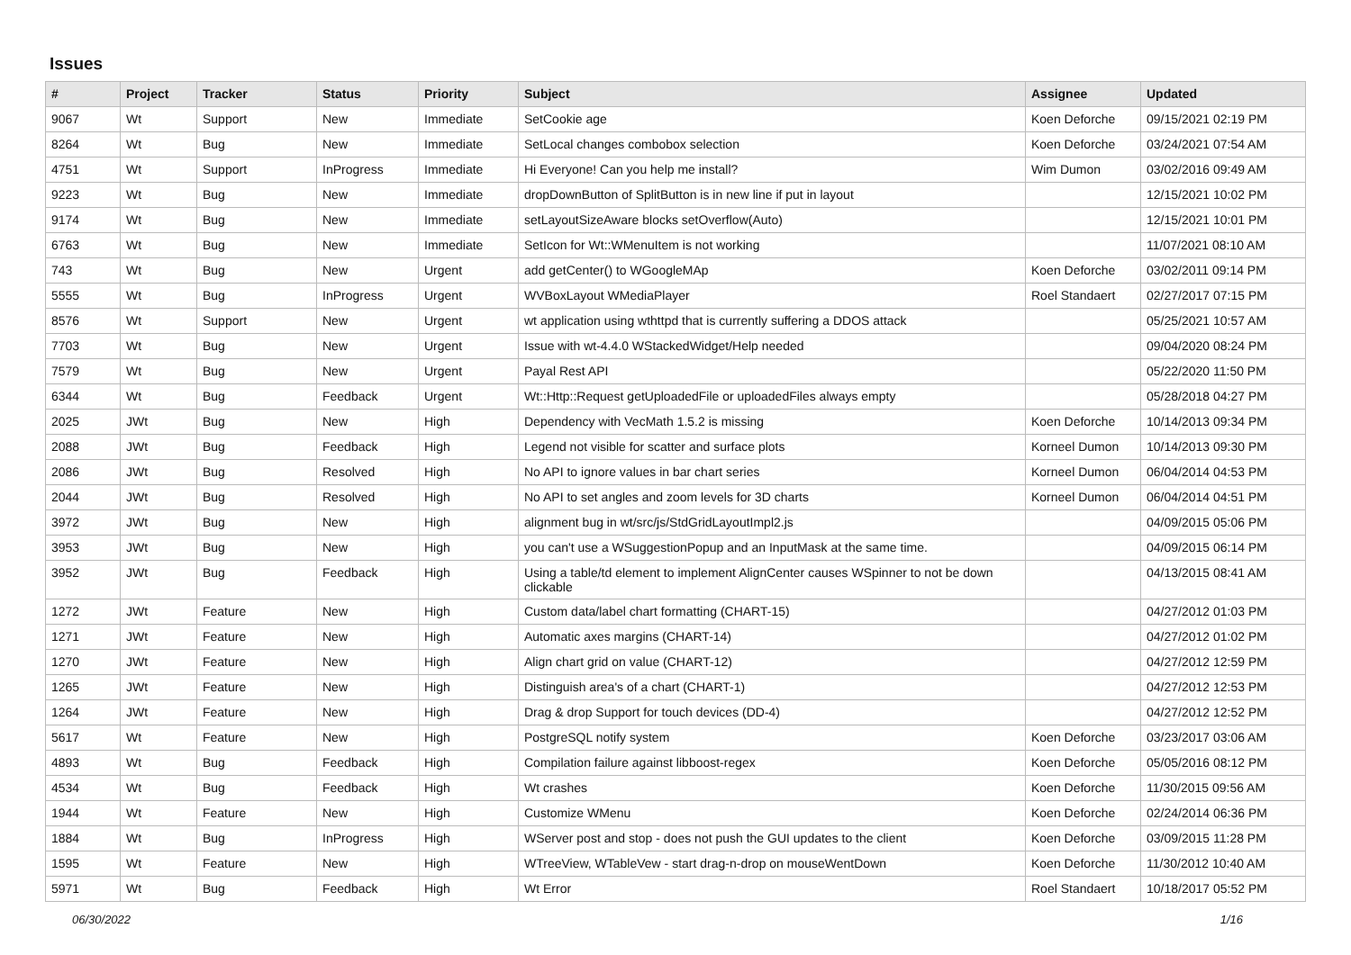Issues
| # | Project | Tracker | Status | Priority | Subject | Assignee | Updated |
| --- | --- | --- | --- | --- | --- | --- | --- |
| 9067 | Wt | Support | New | Immediate | SetCookie age | Koen Deforche | 09/15/2021 02:19 PM |
| 8264 | Wt | Bug | New | Immediate | SetLocal changes combobox selection | Koen Deforche | 03/24/2021 07:54 AM |
| 4751 | Wt | Support | InProgress | Immediate | Hi Everyone! Can you help me install? | Wim Dumon | 03/02/2016 09:49 AM |
| 9223 | Wt | Bug | New | Immediate | dropDownButton of SplitButton is in new line if put in layout | | 12/15/2021 10:02 PM |
| 9174 | Wt | Bug | New | Immediate | setLayoutSizeAware blocks setOverflow(Auto) | | 12/15/2021 10:01 PM |
| 6763 | Wt | Bug | New | Immediate | SetIcon for Wt::WMenuItem is not working | | 11/07/2021 08:10 AM |
| 743 | Wt | Bug | New | Urgent | add getCenter() to WGoogleMAp | Koen Deforche | 03/02/2011 09:14 PM |
| 5555 | Wt | Bug | InProgress | Urgent | WVBoxLayout WMediaPlayer | Roel Standaert | 02/27/2017 07:15 PM |
| 8576 | Wt | Support | New | Urgent | wt application using wthttpd that is currently suffering a DDOS attack | | 05/25/2021 10:57 AM |
| 7703 | Wt | Bug | New | Urgent | Issue with wt-4.4.0 WStackedWidget/Help needed | | 09/04/2020 08:24 PM |
| 7579 | Wt | Bug | New | Urgent | Payal Rest API | | 05/22/2020 11:50 PM |
| 6344 | Wt | Bug | Feedback | Urgent | Wt::Http::Request getUploadedFile or uploadedFiles always empty | | 05/28/2018 04:27 PM |
| 2025 | JWt | Bug | New | High | Dependency with VecMath 1.5.2 is missing | Koen Deforche | 10/14/2013 09:34 PM |
| 2088 | JWt | Bug | Feedback | High | Legend not visible for scatter and surface plots | Korneel Dumon | 10/14/2013 09:30 PM |
| 2086 | JWt | Bug | Resolved | High | No API to ignore values in bar chart series | Korneel Dumon | 06/04/2014 04:53 PM |
| 2044 | JWt | Bug | Resolved | High | No API to set angles and zoom levels for 3D charts | Korneel Dumon | 06/04/2014 04:51 PM |
| 3972 | JWt | Bug | New | High | alignment bug in wt/src/js/StdGridLayoutImpl2.js | | 04/09/2015 05:06 PM |
| 3953 | JWt | Bug | New | High | you can't use a WSuggestionPopup and an InputMask at the same time. | | 04/09/2015 06:14 PM |
| 3952 | JWt | Bug | Feedback | High | Using a table/td element to implement AlignCenter causes WSpinner to not be down clickable | | 04/13/2015 08:41 AM |
| 1272 | JWt | Feature | New | High | Custom data/label chart formatting (CHART-15) | | 04/27/2012 01:03 PM |
| 1271 | JWt | Feature | New | High | Automatic axes margins (CHART-14) | | 04/27/2012 01:02 PM |
| 1270 | JWt | Feature | New | High | Align chart grid on value (CHART-12) | | 04/27/2012 12:59 PM |
| 1265 | JWt | Feature | New | High | Distinguish area's of a chart (CHART-1) | | 04/27/2012 12:53 PM |
| 1264 | JWt | Feature | New | High | Drag & drop Support for touch devices (DD-4) | | 04/27/2012 12:52 PM |
| 5617 | Wt | Feature | New | High | PostgreSQL notify system | Koen Deforche | 03/23/2017 03:06 AM |
| 4893 | Wt | Bug | Feedback | High | Compilation failure against libboost-regex | Koen Deforche | 05/05/2016 08:12 PM |
| 4534 | Wt | Bug | Feedback | High | Wt crashes | Koen Deforche | 11/30/2015 09:56 AM |
| 1944 | Wt | Feature | New | High | Customize WMenu | Koen Deforche | 02/24/2014 06:36 PM |
| 1884 | Wt | Bug | InProgress | High | WServer post and stop - does not push the GUI updates to the client | Koen Deforche | 03/09/2015 11:28 PM |
| 1595 | Wt | Feature | New | High | WTreeView, WTableVew - start drag-n-drop on mouseWentDown | Koen Deforche | 11/30/2012 10:40 AM |
| 5971 | Wt | Bug | Feedback | High | Wt Error | Roel Standaert | 10/18/2017 05:52 PM |
06/30/2022 1/16